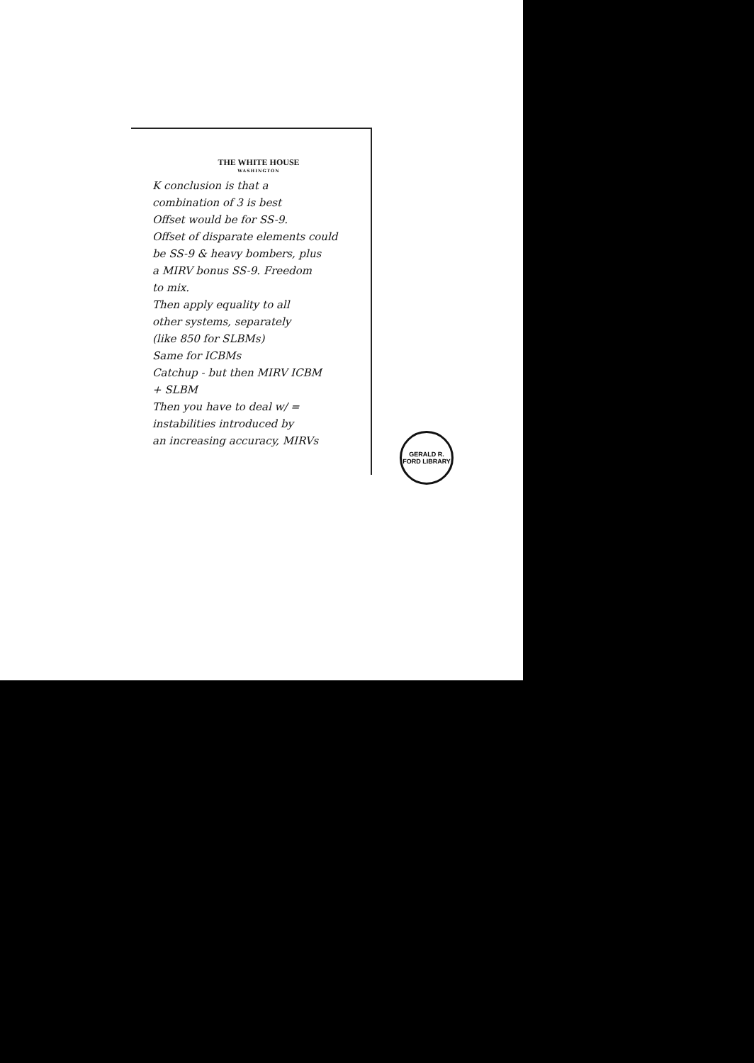THE WHITE HOUSE
WASHINGTON
K conclusion is that a
combination of 3 is best
Offset would be for SS-9.
Offset of disparate elements could
be SS-9 & heavy bombers, plus
a MIRV bonus SS-9. Freedom
to mix.
Then apply equality to all
other systems, separately
(like 850 for SLBMs)
Same for ICBMs
Catchup - but then MIRV ICBM
+ SLBM
Then you have to deal w/ =
instabilities introduced by
an increasing accuracy, MIRVs
GERALD R. FORD LIBRARY